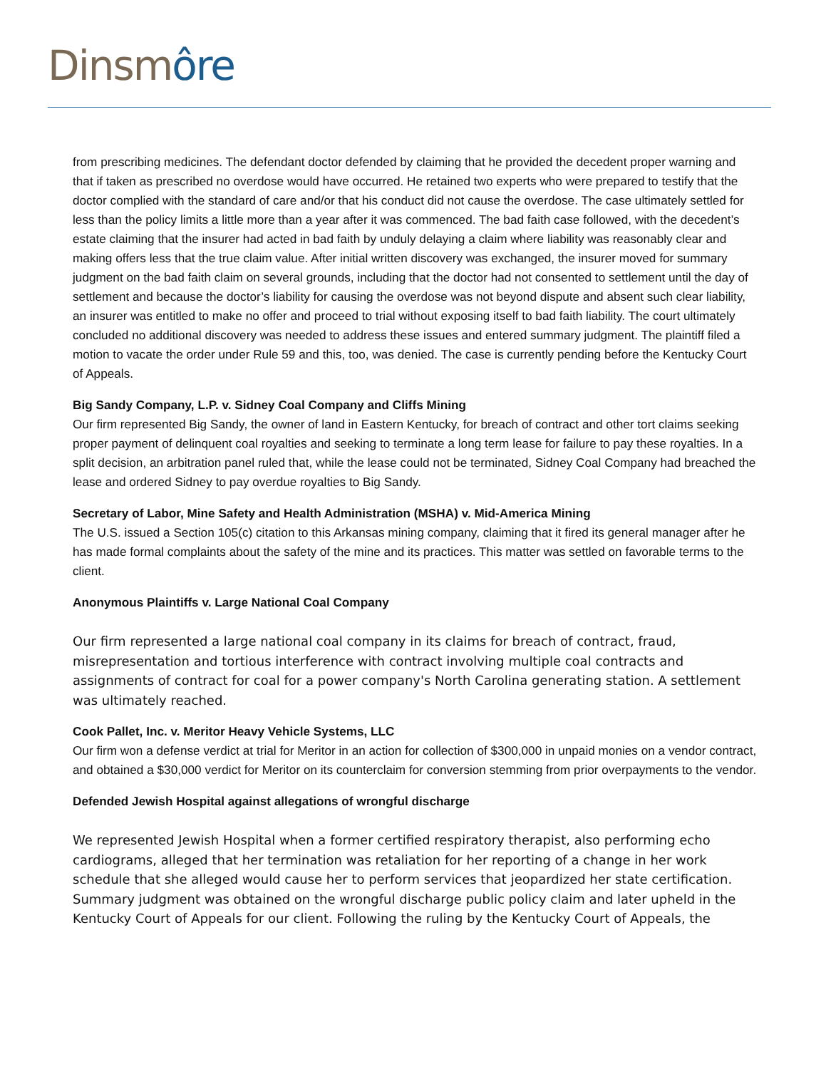Dinsmôre
from prescribing medicines. The defendant doctor defended by claiming that he provided the decedent proper warning and that if taken as prescribed no overdose would have occurred. He retained two experts who were prepared to testify that the doctor complied with the standard of care and/or that his conduct did not cause the overdose. The case ultimately settled for less than the policy limits a little more than a year after it was commenced. The bad faith case followed, with the decedent’s estate claiming that the insurer had acted in bad faith by unduly delaying a claim where liability was reasonably clear and making offers less that the true claim value. After initial written discovery was exchanged, the insurer moved for summary judgment on the bad faith claim on several grounds, including that the doctor had not consented to settlement until the day of settlement and because the doctor’s liability for causing the overdose was not beyond dispute and absent such clear liability, an insurer was entitled to make no offer and proceed to trial without exposing itself to bad faith liability. The court ultimately concluded no additional discovery was needed to address these issues and entered summary judgment. The plaintiff filed a motion to vacate the order under Rule 59 and this, too, was denied. The case is currently pending before the Kentucky Court of Appeals.
Big Sandy Company, L.P. v. Sidney Coal Company and Cliffs Mining
Our firm represented Big Sandy, the owner of land in Eastern Kentucky, for breach of contract and other tort claims seeking proper payment of delinquent coal royalties and seeking to terminate a long term lease for failure to pay these royalties. In a split decision, an arbitration panel ruled that, while the lease could not be terminated, Sidney Coal Company had breached the lease and ordered Sidney to pay overdue royalties to Big Sandy.
Secretary of Labor, Mine Safety and Health Administration (MSHA) v. Mid-America Mining
The U.S. issued a Section 105(c) citation to this Arkansas mining company, claiming that it fired its general manager after he has made formal complaints about the safety of the mine and its practices. This matter was settled on favorable terms to the client.
Anonymous Plaintiffs v. Large National Coal Company
Our firm represented a large national coal company in its claims for breach of contract, fraud, misrepresentation and tortious interference with contract involving multiple coal contracts and assignments of contract for coal for a power company's North Carolina generating station. A settlement was ultimately reached.
Cook Pallet, Inc. v. Meritor Heavy Vehicle Systems, LLC
Our firm won a defense verdict at trial for Meritor in an action for collection of $300,000 in unpaid monies on a vendor contract, and obtained a $30,000 verdict for Meritor on its counterclaim for conversion stemming from prior overpayments to the vendor.
Defended Jewish Hospital against allegations of wrongful discharge
We represented Jewish Hospital when a former certified respiratory therapist, also performing echo cardiograms, alleged that her termination was retaliation for her reporting of a change in her work schedule that she alleged would cause her to perform services that jeopardized her state certification. Summary judgment was obtained on the wrongful discharge public policy claim and later upheld in the Kentucky Court of Appeals for our client. Following the ruling by the Kentucky Court of Appeals, the